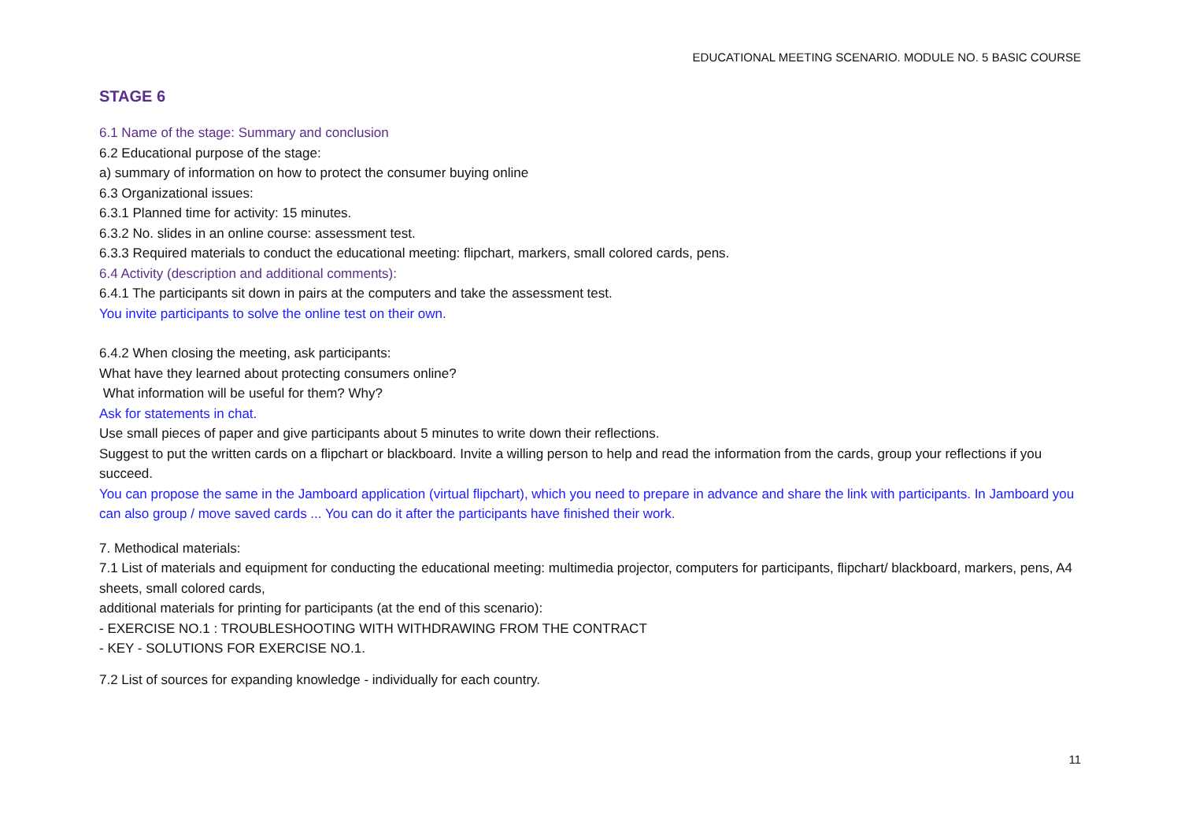EDUCATIONAL MEETING SCENARIO. MODULE NO. 5 BASIC COURSE
STAGE 6
6.1 Name of the stage: Summary and conclusion
6.2 Educational purpose of the stage:
a) summary of information on how to protect the consumer buying online
6.3 Organizational issues:
6.3.1 Planned time for activity: 15 minutes.
6.3.2 No. slides in an online course: assessment test.
6.3.3 Required materials to conduct the educational meeting: flipchart, markers, small colored cards, pens.
6.4 Activity (description and additional comments):
6.4.1 The participants sit down in pairs at the computers and take the assessment test.
You invite participants to solve the online test on their own.
6.4.2 When closing the meeting, ask participants:
What have they learned about protecting consumers online?
What information will be useful for them? Why?
Ask for statements in chat.
Use small pieces of paper and give participants about 5 minutes to write down their reflections.
Suggest to put the written cards on a flipchart or blackboard. Invite a willing person to help and read the information from the cards, group your reflections if you succeed.
You can propose the same in the Jamboard application (virtual flipchart), which you need to prepare in advance and share the link with participants. In Jamboard you can also group / move saved cards ... You can do it after the participants have finished their work.
7. Methodical materials:
7.1 List of materials and equipment for conducting the educational meeting: multimedia projector, computers for participants, flipchart/ blackboard, markers, pens, A4 sheets, small colored cards,
additional materials for printing for participants (at the end of this scenario):
- EXERCISE NO.1 : TROUBLESHOOTING WITH WITHDRAWING FROM THE CONTRACT
- KEY - SOLUTIONS FOR EXERCISE NO.1.
7.2 List of sources for expanding knowledge - individually for each country.
11